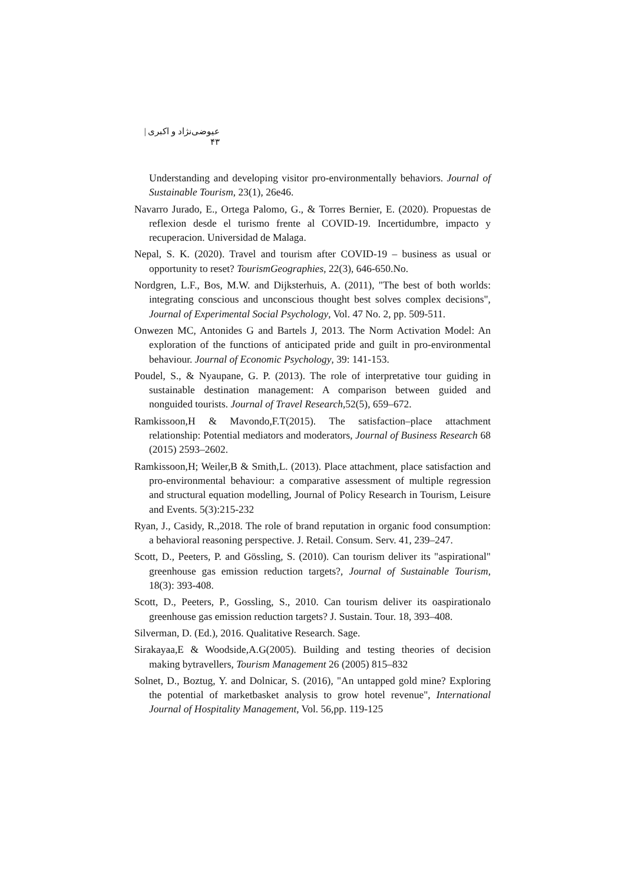عیوضی‌نژاد و اکبری | ۴۳
Understanding and developing visitor pro-environmentally behaviors. Journal of Sustainable Tourism, 23(1), 26e46.
Navarro Jurado, E., Ortega Palomo, G., & Torres Bernier, E. (2020). Propuestas de reflexion desde el turismo frente al COVID-19. Incertidumbre, impacto y recuperacion. Universidad de Malaga.
Nepal, S. K. (2020). Travel and tourism after COVID-19 – business as usual or opportunity to reset? TourismGeographies, 22(3), 646-650.No.
Nordgren, L.F., Bos, M.W. and Dijksterhuis, A. (2011), "The best of both worlds: integrating conscious and unconscious thought best solves complex decisions", Journal of Experimental Social Psychology, Vol. 47 No. 2, pp. 509-511.
Onwezen MC, Antonides G and Bartels J, 2013. The Norm Activation Model: An exploration of the functions of anticipated pride and guilt in pro-environmental behaviour. Journal of Economic Psychology, 39: 141-153.
Poudel, S., & Nyaupane, G. P. (2013). The role of interpretative tour guiding in sustainable destination management: A comparison between guided and nonguided tourists. Journal of Travel Research,52(5), 659–672.
Ramkissoon,H & Mavondo,F.T(2015). The satisfaction–place attachment relationship: Potential mediators and moderators, Journal of Business Research 68 (2015) 2593–2602.
Ramkissoon,H; Weiler,B & Smith,L. (2013). Place attachment, place satisfaction and pro-environmental behaviour: a comparative assessment of multiple regression and structural equation modelling, Journal of Policy Research in Tourism, Leisure and Events. 5(3):215-232
Ryan, J., Casidy, R.,2018. The role of brand reputation in organic food consumption: a behavioral reasoning perspective. J. Retail. Consum. Serv. 41, 239–247.
Scott, D., Peeters, P. and Gössling, S. (2010). Can tourism deliver its "aspirational" greenhouse gas emission reduction targets?, Journal of Sustainable Tourism, 18(3): 393-408.
Scott, D., Peeters, P., Gossling, S., 2010. Can tourism deliver its oaspirationalo greenhouse gas emission reduction targets? J. Sustain. Tour. 18, 393–408.
Silverman, D. (Ed.), 2016. Qualitative Research. Sage.
Sirakayaa,E & Woodside,A.G(2005). Building and testing theories of decision making bytravellers, Tourism Management 26 (2005) 815–832
Solnet, D., Boztug, Y. and Dolnicar, S. (2016), "An untapped gold mine? Exploring the potential of marketbasket analysis to grow hotel revenue", International Journal of Hospitality Management, Vol. 56,pp. 119-125